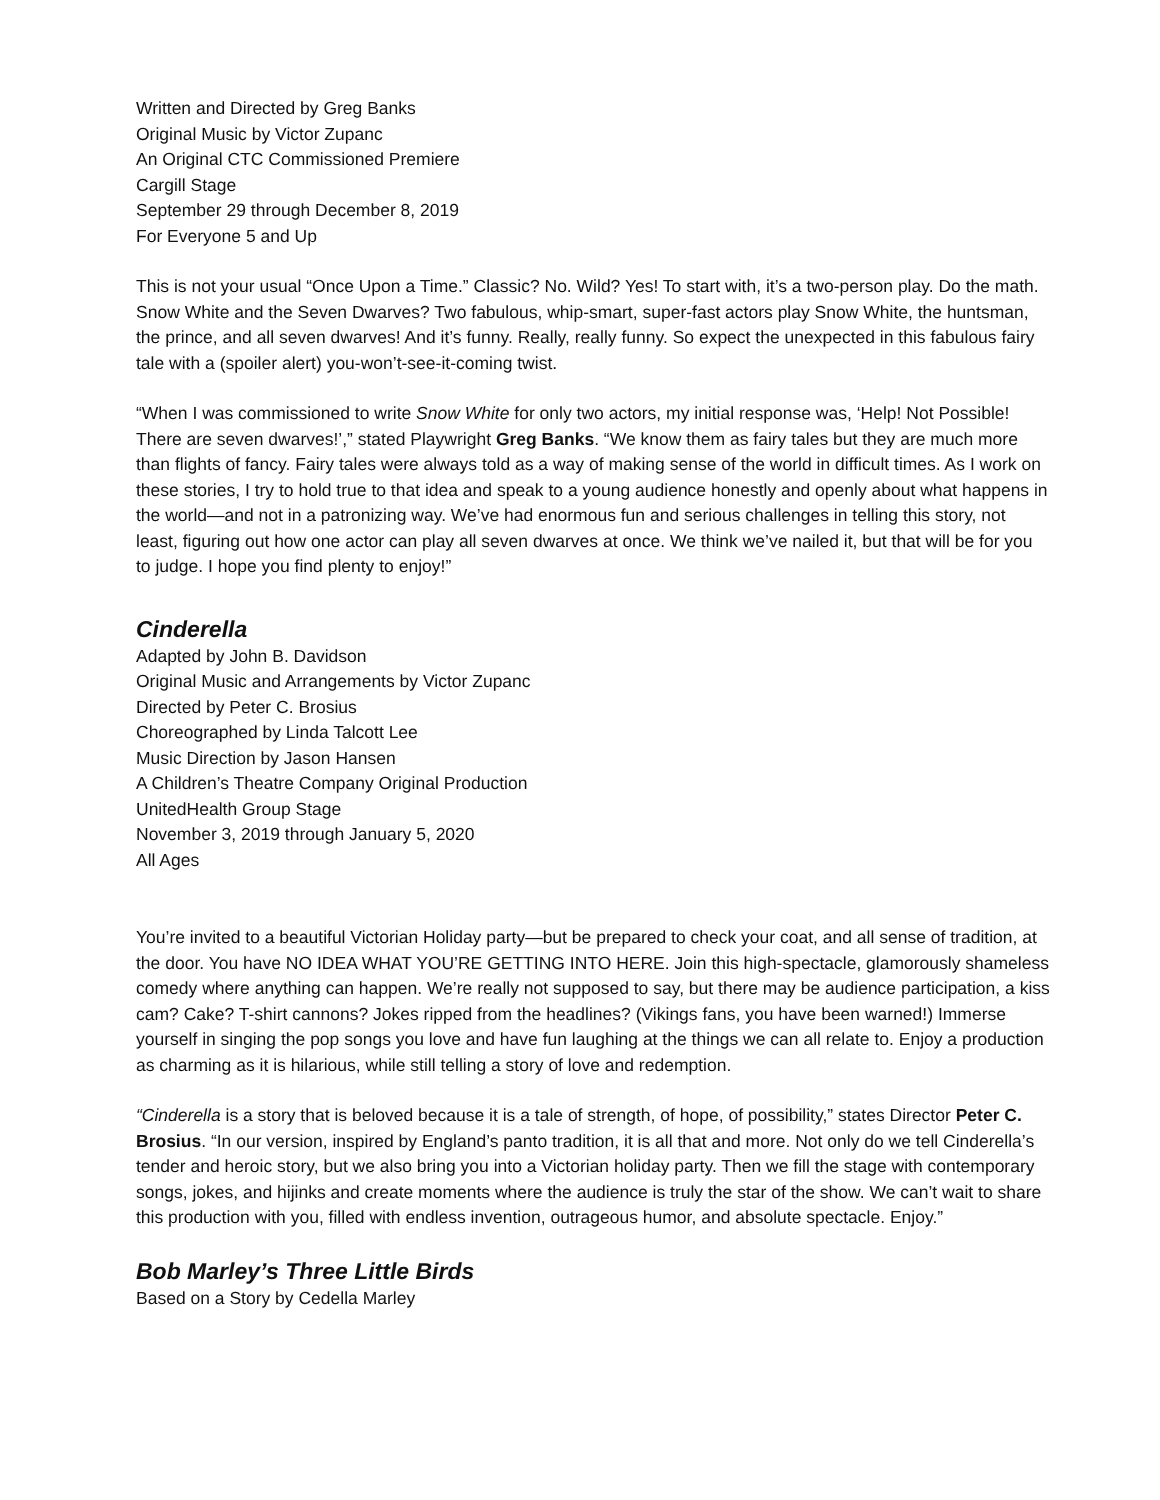Written and Directed by Greg Banks
Original Music by Victor Zupanc
An Original CTC Commissioned Premiere
Cargill Stage
September 29 through December 8, 2019
For Everyone 5 and Up
This is not your usual “Once Upon a Time.” Classic? No. Wild? Yes! To start with, it’s a two-person play. Do the math. Snow White and the Seven Dwarves? Two fabulous, whip-smart, super-fast actors play Snow White, the huntsman, the prince, and all seven dwarves! And it’s funny. Really, really funny. So expect the unexpected in this fabulous fairy tale with a (spoiler alert) you-won’t-see-it-coming twist.
“When I was commissioned to write Snow White for only two actors, my initial response was, ‘Help! Not Possible! There are seven dwarves!’,” stated Playwright Greg Banks. “We know them as fairy tales but they are much more than flights of fancy. Fairy tales were always told as a way of making sense of the world in difficult times. As I work on these stories, I try to hold true to that idea and speak to a young audience honestly and openly about what happens in the world—and not in a patronizing way. We’ve had enormous fun and serious challenges in telling this story, not least, figuring out how one actor can play all seven dwarves at once. We think we’ve nailed it, but that will be for you to judge. I hope you find plenty to enjoy!”
Cinderella
Adapted by John B. Davidson
Original Music and Arrangements by Victor Zupanc
Directed by Peter C. Brosius
Choreographed by Linda Talcott Lee
Music Direction by Jason Hansen
A Children’s Theatre Company Original Production
UnitedHealth Group Stage
November 3, 2019 through January 5, 2020
All Ages
You’re invited to a beautiful Victorian Holiday party—but be prepared to check your coat, and all sense of tradition, at the door. You have NO IDEA WHAT YOU’RE GETTING INTO HERE. Join this high-spectacle, glamorously shameless comedy where anything can happen. We’re really not supposed to say, but there may be audience participation, a kiss cam? Cake? T-shirt cannons? Jokes ripped from the headlines? (Vikings fans, you have been warned!) Immerse yourself in singing the pop songs you love and have fun laughing at the things we can all relate to. Enjoy a production as charming as it is hilarious, while still telling a story of love and redemption.
“Cinderella is a story that is beloved because it is a tale of strength, of hope, of possibility,” states Director Peter C. Brosius. “In our version, inspired by England’s panto tradition, it is all that and more. Not only do we tell Cinderella’s tender and heroic story, but we also bring you into a Victorian holiday party. Then we fill the stage with contemporary songs, jokes, and hijinks and create moments where the audience is truly the star of the show. We can’t wait to share this production with you, filled with endless invention, outrageous humor, and absolute spectacle. Enjoy.”
Bob Marley’s Three Little Birds
Based on a Story by Cedella Marley